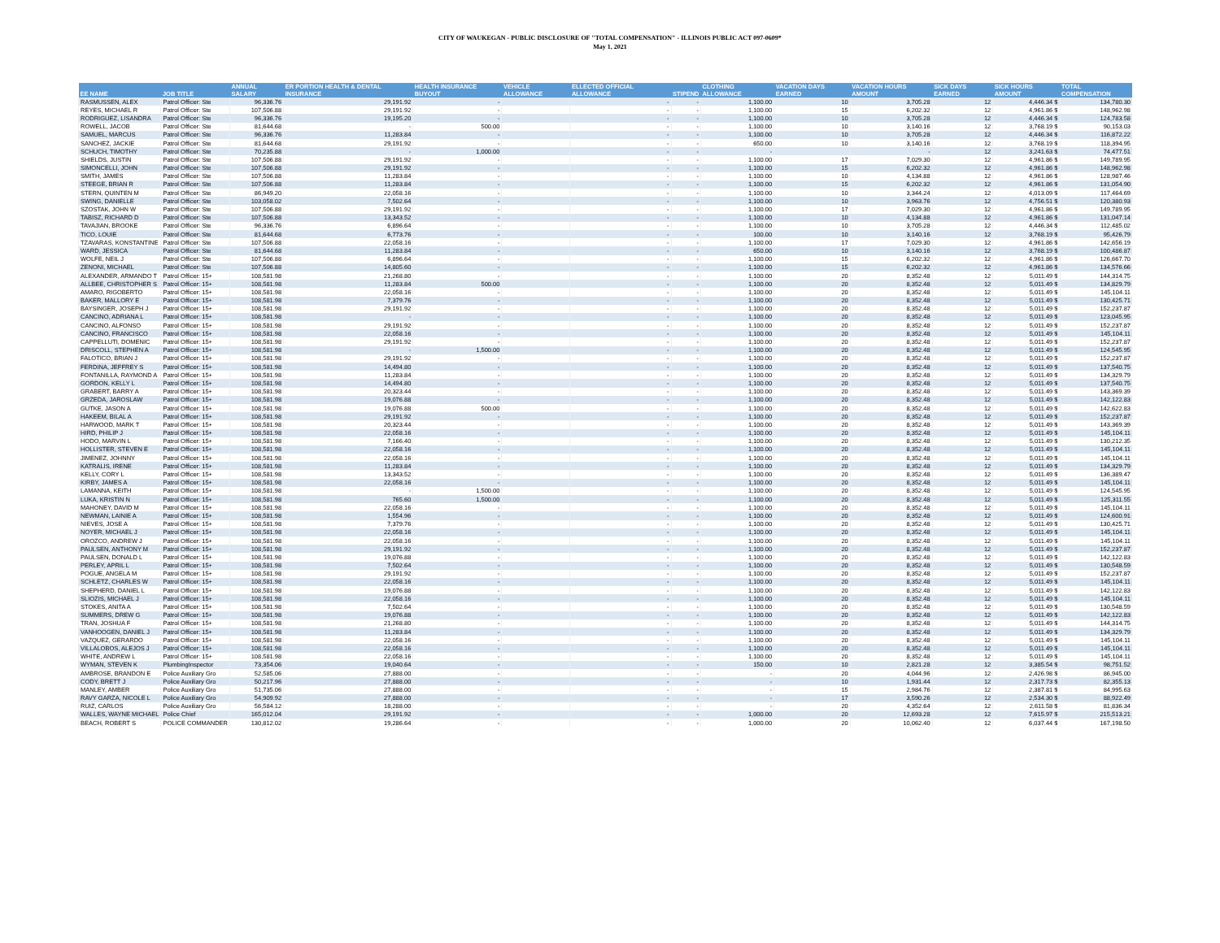CITY OF WAUKEGAN - PUBLIC DISCLOSURE OF "TOTAL COMPENSATION" - ILLINOIS PUBLIC ACT 097-0609*
May 1, 2021
| EE NAME | JOB TITLE | ANNUAL SALARY | ER PORTION HEALTH & DENTAL INSURANCE | HEALTH INSURANCE BUYOUT | VEHICLE ALLOWANCE | ELLECTED OFFICIAL ALLOWANCE | STIPEND | CLOTHING ALLOWANCE | VACATION DAYS EARNED | VACATION HOURS AMOUNT | SICK DAYS EARNED | SICK HOURS AMOUNT | TOTAL COMPENSATION |
| --- | --- | --- | --- | --- | --- | --- | --- | --- | --- | --- | --- | --- | --- |
| RASMUSSEN, ALEX | Patrol Officer: Ste | 96,336.76 | 29,191.92 | - | | - | - | 1,100.00 | 10 | 3,705.28 | 12 | 4,446.34 $ | 134,780.30 |
| REYES, MICHAEL R | Patrol Officer: Ste | 107,506.88 | 29,191.92 | - | | - | - | 1,100.00 | 15 | 6,202.32 | 12 | 4,961.86 $ | 148,962.98 |
| RODRIGUEZ, LISANDRA | Patrol Officer: Ste | 96,336.76 | 19,195.20 | - | | - | - | 1,100.00 | 10 | 3,705.28 | 12 | 4,446.34 $ | 124,783.58 |
| ROWELL, JACOB | Patrol Officer: Ste | 81,644.68 | - | 500.00 | | - | - | 1,100.00 | 10 | 3,140.16 | 12 | 3,768.19 $ | 90,153.03 |
| SAMUEL, MARCUS | Patrol Officer: Ste | 96,336.76 | 11,283.84 | - | | - | - | 1,100.00 | 10 | 3,705.28 | 12 | 4,446.34 $ | 116,872.22 |
| SANCHEZ, JACKIE | Patrol Officer: Ste | 81,644.68 | 29,191.92 | - | | - | - | 650.00 | 10 | 3,140.16 | 12 | 3,768.19 $ | 118,394.95 |
| SCHUCH, TIMOTHY | Patrol Officer: Ste | 70,235.88 | - | 1,000.00 | | - | - | - | | - | 12 | 3,241.63 $ | 74,477.51 |
| SHIELDS, JUSTIN | Patrol Officer: Ste | 107,506.88 | 29,191.92 | - | | - | - | 1,100.00 | 17 | 7,029.30 | 12 | 4,961.86 $ | 149,789.95 |
| SIMONCELLI, JOHN | Patrol Officer: Ste | 107,506.88 | 29,191.92 | - | | - | - | 1,100.00 | 15 | 6,202.32 | 12 | 4,961.86 $ | 148,962.98 |
| SMITH, JAMES | Patrol Officer: Ste | 107,506.88 | 11,283.84 | - | | - | - | 1,100.00 | 10 | 4,134.88 | 12 | 4,961.86 $ | 128,987.46 |
| STEEGE, BRIAN R | Patrol Officer: Ste | 107,506.88 | 11,283.84 | - | | - | - | 1,100.00 | 15 | 6,202.32 | 12 | 4,961.86 $ | 131,054.90 |
| STERN, QUINTEN M | Patrol Officer: Ste | 86,949.20 | 22,058.16 | - | | - | - | 1,100.00 | 10 | 3,344.24 | 12 | 4,013.09 $ | 117,464.69 |
| SWING, DANIELLE | Patrol Officer: Ste | 103,058.02 | 7,502.64 | - | | - | - | 1,100.00 | 10 | 3,963.76 | 12 | 4,756.51 $ | 120,380.93 |
| SZOSTAK, JOHN W | Patrol Officer: Ste | 107,506.88 | 29,191.92 | - | | - | - | 1,100.00 | 17 | 7,029.30 | 12 | 4,961.86 $ | 149,789.95 |
| TABISZ, RICHARD D | Patrol Officer: Ste | 107,506.88 | 13,343.52 | - | | - | - | 1,100.00 | 10 | 4,134.88 | 12 | 4,961.86 $ | 131,047.14 |
| TAVAJIAN, BROOKE | Patrol Officer: Ste | 96,336.76 | 6,896.64 | - | | - | - | 1,100.00 | 10 | 3,705.28 | 12 | 4,446.34 $ | 112,485.02 |
| TICO, LOUIE | Patrol Officer: Ste | 81,644.68 | 6,773.76 | - | | - | - | 100.00 | 10 | 3,140.16 | 12 | 3,768.19 $ | 95,426.79 |
| TZAVARAS, KONSTANTINE | Patrol Officer: Ste | 107,506.88 | 22,058.16 | - | | - | - | 1,100.00 | 17 | 7,029.30 | 12 | 4,961.86 $ | 142,656.19 |
| WARD, JESSICA | Patrol Officer: Ste | 81,644.68 | 11,283.84 | - | | - | - | 650.00 | 10 | 3,140.16 | 12 | 3,768.19 $ | 100,486.87 |
| WOLFE, NEIL J | Patrol Officer: Ste | 107,506.88 | 6,896.64 | - | | - | - | 1,100.00 | 15 | 6,202.32 | 12 | 4,961.86 $ | 126,667.70 |
| ZENONI, MICHAEL | Patrol Officer: Ste | 107,506.88 | 14,805.60 | - | | - | - | 1,100.00 | 15 | 6,202.32 | 12 | 4,961.86 $ | 134,576.66 |
| ALEXANDER, ARMANDO T | Patrol Officer: 15+ | 108,581.98 | 21,268.80 | - | | - | - | 1,100.00 | 20 | 8,352.48 | 12 | 5,011.49 $ | 144,314.75 |
| ALLBEE, CHRISTOPHER S | Patrol Officer: 15+ | 108,581.98 | 11,283.84 | 500.00 | | - | - | 1,100.00 | 20 | 8,352.48 | 12 | 5,011.49 $ | 134,829.79 |
| AMARO, RIGOBERTO | Patrol Officer: 15+ | 108,581.98 | 22,058.16 | - | | - | - | 1,100.00 | 20 | 8,352.48 | 12 | 5,011.49 $ | 145,104.11 |
| BAKER, MALLORY E | Patrol Officer: 15+ | 108,581.98 | 7,379.76 | - | | - | - | 1,100.00 | 20 | 8,352.48 | 12 | 5,011.49 $ | 130,425.71 |
| BAYSINGER, JOSEPH J | Patrol Officer: 15+ | 108,581.98 | 29,191.92 | - | | - | - | 1,100.00 | 20 | 8,352.48 | 12 | 5,011.49 $ | 152,237.87 |
| CANCINO, ADRIANA L | Patrol Officer: 15+ | 108,581.98 | - | - | | - | - | 1,100.00 | 20 | 8,352.48 | 12 | 5,011.49 $ | 123,045.95 |
| CANCINO, ALFONSO | Patrol Officer: 15+ | 108,581.98 | 29,191.92 | - | | - | - | 1,100.00 | 20 | 8,352.48 | 12 | 5,011.49 $ | 152,237.87 |
| CANCINO, FRANCISCO | Patrol Officer: 15+ | 108,581.98 | 22,058.16 | - | | - | - | 1,100.00 | 20 | 8,352.48 | 12 | 5,011.49 $ | 145,104.11 |
| CAPPELLUTI, DOMENIC | Patrol Officer: 15+ | 108,581.98 | 29,191.92 | - | | - | - | 1,100.00 | 20 | 8,352.48 | 12 | 5,011.49 $ | 152,237.87 |
| DRISCOLL, STEPHEN A | Patrol Officer: 15+ | 108,581.98 | - | 1,500.00 | | - | - | 1,100.00 | 20 | 8,352.48 | 12 | 5,011.49 $ | 124,545.95 |
| FALOTICO, BRIAN J | Patrol Officer: 15+ | 108,581.98 | 29,191.92 | - | | - | - | 1,100.00 | 20 | 8,352.48 | 12 | 5,011.49 $ | 152,237.87 |
| FERDINA, JEFFREY S | Patrol Officer: 15+ | 108,581.98 | 14,494.80 | - | | - | - | 1,100.00 | 20 | 8,352.48 | 12 | 5,011.49 $ | 137,540.75 |
| FONTANILLA, RAYMOND A | Patrol Officer: 15+ | 108,581.98 | 11,283.84 | - | | - | - | 1,100.00 | 20 | 8,352.48 | 12 | 5,011.49 $ | 134,329.79 |
| GORDON, KELLY L | Patrol Officer: 15+ | 108,581.98 | 14,494.80 | - | | - | - | 1,100.00 | 20 | 8,352.48 | 12 | 5,011.49 $ | 137,540.75 |
| GRABERT, BARRY A | Patrol Officer: 15+ | 108,581.98 | 20,323.44 | - | | - | - | 1,100.00 | 20 | 8,352.48 | 12 | 5,011.49 $ | 143,369.39 |
| GRZEDA, JAROSLAW | Patrol Officer: 15+ | 108,581.98 | 19,076.88 | - | | - | - | 1,100.00 | 20 | 8,352.48 | 12 | 5,011.49 $ | 142,122.83 |
| GUTKE, JASON A | Patrol Officer: 15+ | 108,581.98 | 19,076.88 | 500.00 | | - | - | 1,100.00 | 20 | 8,352.48 | 12 | 5,011.49 $ | 142,622.83 |
| HAKEEM, BILAL A | Patrol Officer: 15+ | 108,581.98 | 29,191.92 | - | | - | - | 1,100.00 | 20 | 8,352.48 | 12 | 5,011.49 $ | 152,237.87 |
| HARWOOD, MARK T | Patrol Officer: 15+ | 108,581.98 | 20,323.44 | - | | - | - | 1,100.00 | 20 | 8,352.48 | 12 | 5,011.49 $ | 143,369.39 |
| HIRD, PHILIP J | Patrol Officer: 15+ | 108,581.98 | 22,058.16 | - | | - | - | 1,100.00 | 20 | 8,352.48 | 12 | 5,011.49 $ | 145,104.11 |
| HODO, MARVIN L | Patrol Officer: 15+ | 108,581.98 | 7,166.40 | - | | - | - | 1,100.00 | 20 | 8,352.48 | 12 | 5,011.49 $ | 130,212.35 |
| HOLLISTER, STEVEN E | Patrol Officer: 15+ | 108,581.98 | 22,058.16 | - | | - | - | 1,100.00 | 20 | 8,352.48 | 12 | 5,011.49 $ | 145,104.11 |
| JIMENEZ, JOHNNY | Patrol Officer: 15+ | 108,581.98 | 22,058.16 | - | | - | - | 1,100.00 | 20 | 8,352.48 | 12 | 5,011.49 $ | 145,104.11 |
| KATRALIS, IRENE | Patrol Officer: 15+ | 108,581.98 | 11,283.84 | - | | - | - | 1,100.00 | 20 | 8,352.48 | 12 | 5,011.49 $ | 134,329.79 |
| KELLY, CORY L | Patrol Officer: 15+ | 108,581.98 | 13,343.52 | - | | - | - | 1,100.00 | 20 | 8,352.48 | 12 | 5,011.49 $ | 136,389.47 |
| KIRBY, JAMES A | Patrol Officer: 15+ | 108,581.98 | 22,058.16 | - | | - | - | 1,100.00 | 20 | 8,352.48 | 12 | 5,011.49 $ | 145,104.11 |
| LAMANNA, KEITH | Patrol Officer: 15+ | 108,581.98 | - | 1,500.00 | | - | - | 1,100.00 | 20 | 8,352.48 | 12 | 5,011.49 $ | 124,545.95 |
| LUKA, KRISTIN N | Patrol Officer: 15+ | 108,581.98 | 765.60 | 1,500.00 | | - | - | 1,100.00 | 20 | 8,352.48 | 12 | 5,011.49 $ | 125,311.55 |
| MAHONEY, DAVID M | Patrol Officer: 15+ | 108,581.98 | 22,058.16 | - | | - | - | 1,100.00 | 20 | 8,352.48 | 12 | 5,011.49 $ | 145,104.11 |
| NEWMAN, LAINIE A | Patrol Officer: 15+ | 108,581.98 | 1,554.96 | - | | - | - | 1,100.00 | 20 | 8,352.48 | 12 | 5,011.49 $ | 124,600.91 |
| NIEVES, JOSE A | Patrol Officer: 15+ | 108,581.98 | 7,379.76 | - | | - | - | 1,100.00 | 20 | 8,352.48 | 12 | 5,011.49 $ | 130,425.71 |
| NOYER, MICHAEL J | Patrol Officer: 15+ | 108,581.98 | 22,058.16 | - | | - | - | 1,100.00 | 20 | 8,352.48 | 12 | 5,011.49 $ | 145,104.11 |
| OROZCO, ANDREW J | Patrol Officer: 15+ | 108,581.98 | 22,058.16 | - | | - | - | 1,100.00 | 20 | 8,352.48 | 12 | 5,011.49 $ | 145,104.11 |
| PAULSEN, ANTHONY M | Patrol Officer: 15+ | 108,581.98 | 29,191.92 | - | | - | - | 1,100.00 | 20 | 8,352.48 | 12 | 5,011.49 $ | 152,237.87 |
| PAULSEN, DONALD L | Patrol Officer: 15+ | 108,581.98 | 19,076.88 | - | | - | - | 1,100.00 | 20 | 8,352.48 | 12 | 5,011.49 $ | 142,122.83 |
| PERLEY, APRIL L | Patrol Officer: 15+ | 108,581.98 | 7,502.64 | - | | - | - | 1,100.00 | 20 | 8,352.48 | 12 | 5,011.49 $ | 130,548.59 |
| POGUE, ANGELA M | Patrol Officer: 15+ | 108,581.98 | 29,191.92 | - | | - | - | 1,100.00 | 20 | 8,352.48 | 12 | 5,011.49 $ | 152,237.87 |
| SCHLETZ, CHARLES W | Patrol Officer: 15+ | 108,581.98 | 22,058.16 | - | | - | - | 1,100.00 | 20 | 8,352.48 | 12 | 5,011.49 $ | 145,104.11 |
| SHEPHERD, DANIEL L | Patrol Officer: 15+ | 108,581.98 | 19,076.88 | - | | - | - | 1,100.00 | 20 | 8,352.48 | 12 | 5,011.49 $ | 142,122.83 |
| SLIOZIS, MICHAEL J | Patrol Officer: 15+ | 108,581.98 | 22,058.16 | - | | - | - | 1,100.00 | 20 | 8,352.48 | 12 | 5,011.49 $ | 145,104.11 |
| STOKES, ANITA A | Patrol Officer: 15+ | 108,581.98 | 7,502.64 | - | | - | - | 1,100.00 | 20 | 8,352.48 | 12 | 5,011.49 $ | 130,548.59 |
| SUMMERS, DREW G | Patrol Officer: 15+ | 108,581.98 | 19,076.88 | - | | - | - | 1,100.00 | 20 | 8,352.48 | 12 | 5,011.49 $ | 142,122.83 |
| TRAN, JOSHUA F | Patrol Officer: 15+ | 108,581.98 | 21,268.80 | - | | - | - | 1,100.00 | 20 | 8,352.48 | 12 | 5,011.49 $ | 144,314.75 |
| VANHOOGEN, DANIEL J | Patrol Officer: 15+ | 108,581.98 | 11,283.84 | - | | - | - | 1,100.00 | 20 | 8,352.48 | 12 | 5,011.49 $ | 134,329.79 |
| VAZQUEZ, GERARDO | Patrol Officer: 15+ | 108,581.98 | 22,058.16 | - | | - | - | 1,100.00 | 20 | 8,352.48 | 12 | 5,011.49 $ | 145,104.11 |
| VILLALOBOS, ALEJOS J | Patrol Officer: 15+ | 108,581.98 | 22,058.16 | - | | - | - | 1,100.00 | 20 | 8,352.48 | 12 | 5,011.49 $ | 145,104.11 |
| WHITE, ANDREW L | Patrol Officer: 15+ | 108,581.98 | 22,058.16 | - | | - | - | 1,100.00 | 20 | 8,352.48 | 12 | 5,011.49 $ | 145,104.11 |
| WYMAN, STEVEN K | PlumbingInspector | 73,354.06 | 19,040.64 | - | | - | - | 150.00 | 10 | 2,821.28 | 12 | 3,385.54 $ | 98,751.52 |
| AMBROSE, BRANDON E | Police Auxiliary Gro | 52,585.06 | 27,888.00 | - | | - | - | - | 20 | 4,044.96 | 12 | 2,426.98 $ | 86,945.00 |
| CODY, BRETT J | Police Auxiliary Gro | 50,217.96 | 27,888.00 | - | | - | - | - | 10 | 1,931.44 | 12 | 2,317.73 $ | 82,355.13 |
| MANLEY, AMBER | Police Auxiliary Gro | 51,735.06 | 27,888.00 | - | | - | - | - | 15 | 2,984.76 | 12 | 2,387.81 $ | 84,995.63 |
| RAVY GARZA, NICOLE L | Police Auxiliary Gro | 54,909.92 | 27,888.00 | - | | - | - | - | 17 | 3,590.26 | 12 | 2,534.30 $ | 88,922.49 |
| RUIZ, CARLOS | Police Auxiliary Gro | 56,584.12 | 18,288.00 | - | | - | - | - | 20 | 4,352.64 | 12 | 2,611.58 $ | 81,836.34 |
| WALLES, WAYNE MICHAEL | Police Chief | 165,012.04 | 29,191.92 | - | | - | - | 1,000.00 | 20 | 12,693.28 | 12 | 7,615.97 $ | 215,513.21 |
| BEACH, ROBERT S | POLICE COMMANDER | 130,812.02 | 19,286.64 | - | | - | - | 1,000.00 | 20 | 10,062.40 | 12 | 6,037.44 $ | 167,198.50 |